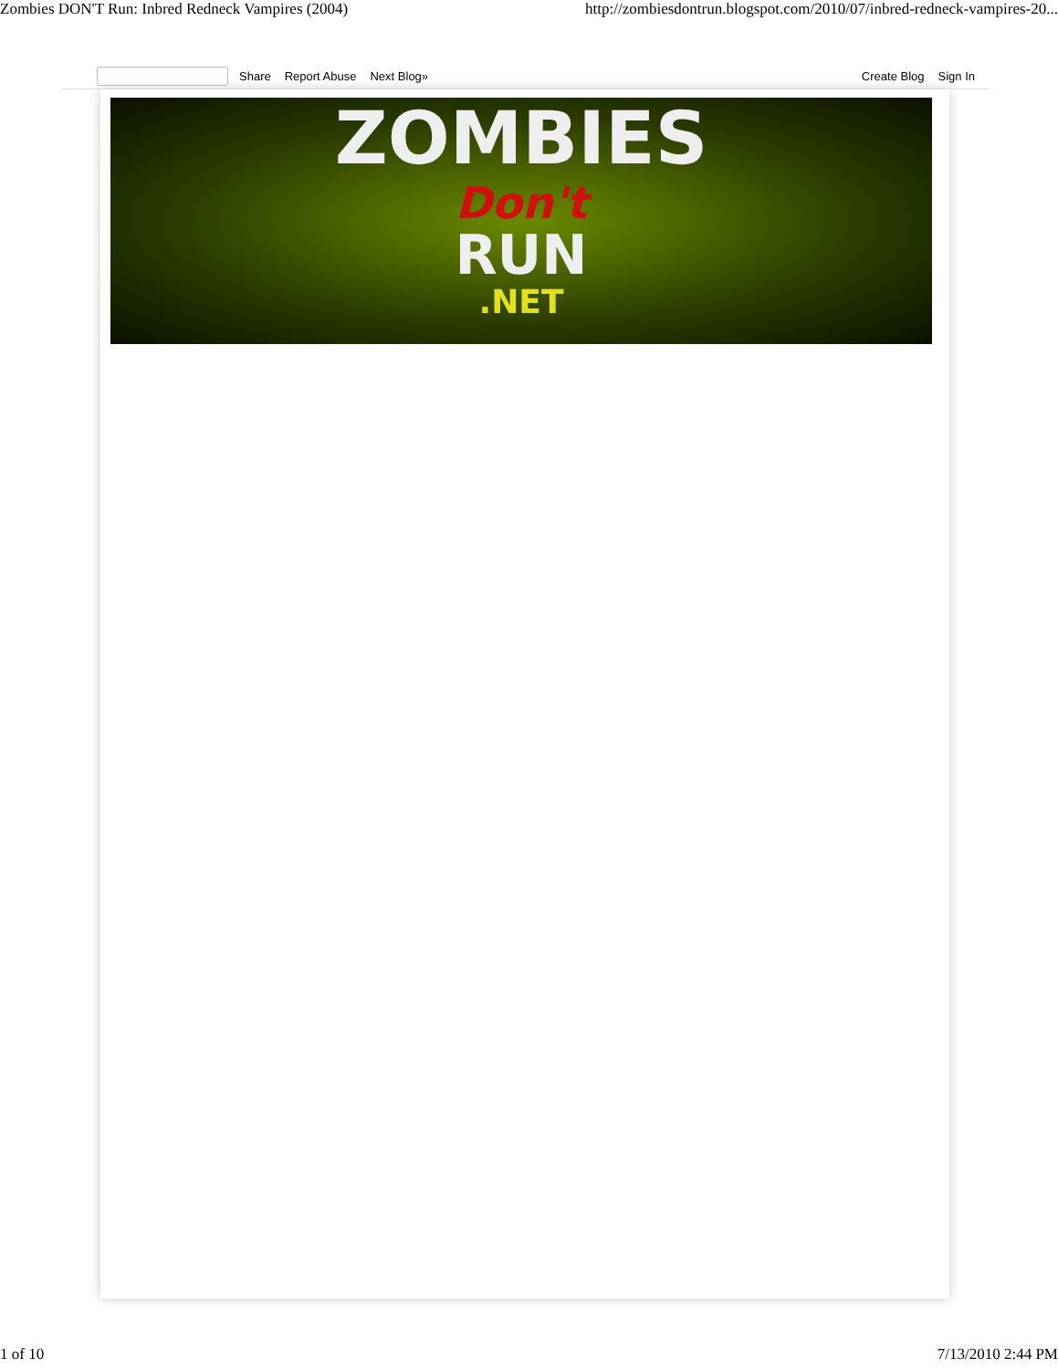Zombies DON'T Run: Inbred Redneck Vampires (2004) http://zombiesdontrun.blogspot.com/2010/07/inbred-redneck-vampires-20...
Share Report Abuse Next Blog» Create Blog Sign In
ZOMBIES
Don't
RUN
.NET
1 of 10 7/13/2010 2:44 PM